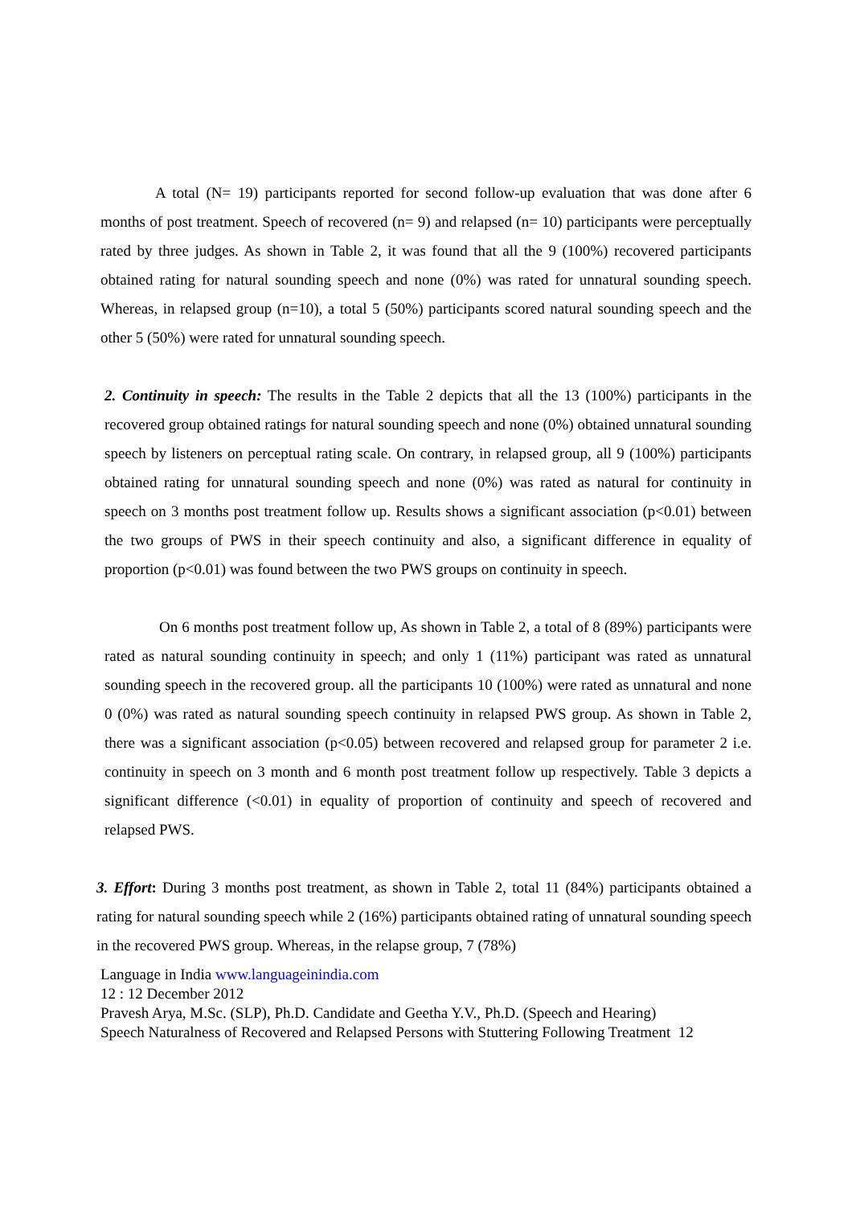A total (N= 19) participants reported for second follow-up evaluation that was done after 6 months of post treatment. Speech of recovered (n= 9) and relapsed (n= 10) participants were perceptually rated by three judges. As shown in Table 2, it was found that all the 9 (100%) recovered participants obtained rating for natural sounding speech and none (0%) was rated for unnatural sounding speech. Whereas, in relapsed group (n=10), a total 5 (50%) participants scored natural sounding speech and the other 5 (50%) were rated for unnatural sounding speech.
2. Continuity in speech: The results in the Table 2 depicts that all the 13 (100%) participants in the recovered group obtained ratings for natural sounding speech and none (0%) obtained unnatural sounding speech by listeners on perceptual rating scale. On contrary, in relapsed group, all 9 (100%) participants obtained rating for unnatural sounding speech and none (0%) was rated as natural for continuity in speech on 3 months post treatment follow up. Results shows a significant association (p<0.01) between the two groups of PWS in their speech continuity and also, a significant difference in equality of proportion (p<0.01) was found between the two PWS groups on continuity in speech.
On 6 months post treatment follow up, As shown in Table 2, a total of 8 (89%) participants were rated as natural sounding continuity in speech; and only 1 (11%) participant was rated as unnatural sounding speech in the recovered group. all the participants 10 (100%) were rated as unnatural and none 0 (0%) was rated as natural sounding speech continuity in relapsed PWS group. As shown in Table 2, there was a significant association (p<0.05) between recovered and relapsed group for parameter 2 i.e. continuity in speech on 3 month and 6 month post treatment follow up respectively. Table 3 depicts a significant difference (<0.01) in equality of proportion of continuity and speech of recovered and relapsed PWS.
3. Effort: During 3 months post treatment, as shown in Table 2, total 11 (84%) participants obtained a rating for natural sounding speech while 2 (16%) participants obtained rating of unnatural sounding speech in the recovered PWS group. Whereas, in the relapse group, 7 (78%)
Language in India www.languageinindia.com
12 : 12 December 2012
Pravesh Arya, M.Sc. (SLP), Ph.D. Candidate and Geetha Y.V., Ph.D. (Speech and Hearing)
Speech Naturalness of Recovered and Relapsed Persons with Stuttering Following Treatment 12